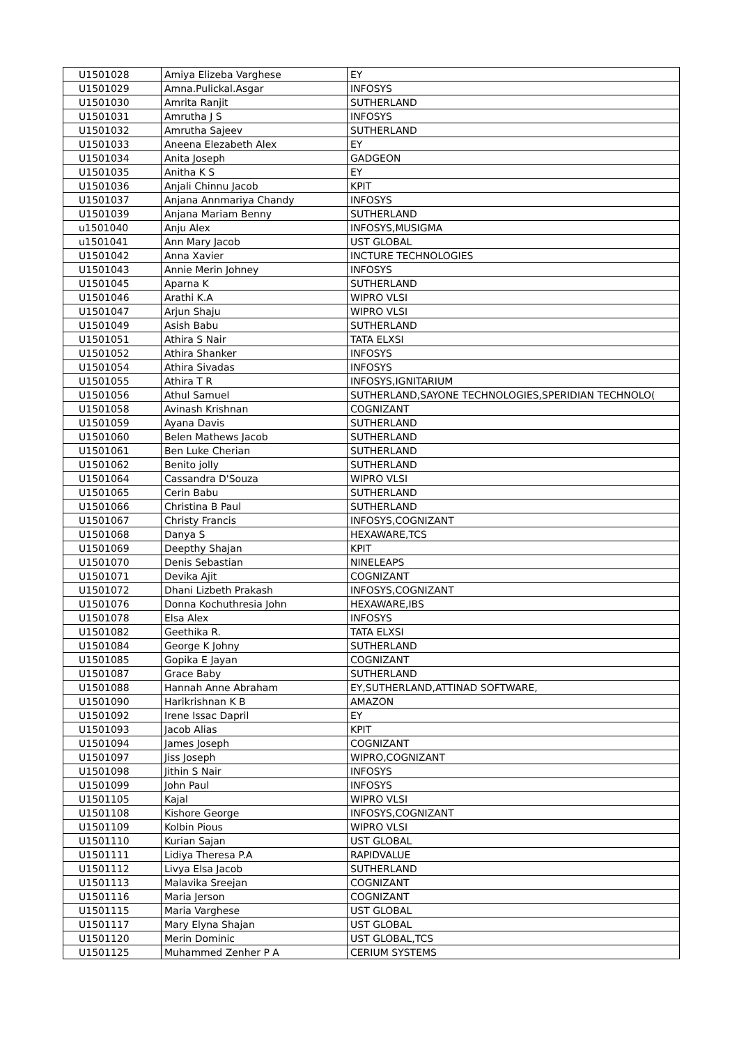| U1501028 | Amiya Elizeba Varghese | EY |
| U1501029 | Amna.Pulickal.Asgar | INFOSYS |
| U1501030 | Amrita Ranjit | SUTHERLAND |
| U1501031 | Amrutha J S | INFOSYS |
| U1501032 | Amrutha Sajeev | SUTHERLAND |
| U1501033 | Aneena Elezabeth Alex | EY |
| U1501034 | Anita Joseph | GADGEON |
| U1501035 | Anitha K S | EY |
| U1501036 | Anjali Chinnu Jacob | KPIT |
| U1501037 | Anjana Annmariya Chandy | INFOSYS |
| U1501039 | Anjana Mariam Benny | SUTHERLAND |
| u1501040 | Anju Alex | INFOSYS,MUSIGMA |
| u1501041 | Ann Mary Jacob | UST GLOBAL |
| U1501042 | Anna Xavier | INCTURE TECHNOLOGIES |
| U1501043 | Annie Merin Johney | INFOSYS |
| U1501045 | Aparna K | SUTHERLAND |
| U1501046 | Arathi K.A | WIPRO VLSI |
| U1501047 | Arjun Shaju | WIPRO VLSI |
| U1501049 | Asish Babu | SUTHERLAND |
| U1501051 | Athira S Nair | TATA ELXSI |
| U1501052 | Athira Shanker | INFOSYS |
| U1501054 | Athira Sivadas | INFOSYS |
| U1501055 | Athira T R | INFOSYS,IGNITARIUM |
| U1501056 | Athul Samuel | SUTHERLAND,SAYONE TECHNOLOGIES,SPERIDIAN TECHNOLO( |
| U1501058 | Avinash Krishnan | COGNIZANT |
| U1501059 | Ayana Davis | SUTHERLAND |
| U1501060 | Belen Mathews Jacob | SUTHERLAND |
| U1501061 | Ben Luke Cherian | SUTHERLAND |
| U1501062 | Benito jolly | SUTHERLAND |
| U1501064 | Cassandra D'Souza | WIPRO VLSI |
| U1501065 | Cerin Babu | SUTHERLAND |
| U1501066 | Christina B Paul | SUTHERLAND |
| U1501067 | Christy Francis | INFOSYS,COGNIZANT |
| U1501068 | Danya S | HEXAWARE,TCS |
| U1501069 | Deepthy Shajan | KPIT |
| U1501070 | Denis Sebastian | NINELEAPS |
| U1501071 | Devika Ajit | COGNIZANT |
| U1501072 | Dhani Lizbeth Prakash | INFOSYS,COGNIZANT |
| U1501076 | Donna Kochuthresia John | HEXAWARE,IBS |
| U1501078 | Elsa Alex | INFOSYS |
| U1501082 | Geethika R. | TATA ELXSI |
| U1501084 | George K Johny | SUTHERLAND |
| U1501085 | Gopika E Jayan | COGNIZANT |
| U1501087 | Grace Baby | SUTHERLAND |
| U1501088 | Hannah Anne Abraham | EY,SUTHERLAND,ATTINAD SOFTWARE, |
| U1501090 | Harikrishnan K B | AMAZON |
| U1501092 | Irene Issac Dapril | EY |
| U1501093 | Jacob Alias | KPIT |
| U1501094 | James Joseph | COGNIZANT |
| U1501097 | Jiss Joseph | WIPRO,COGNIZANT |
| U1501098 | Jithin S Nair | INFOSYS |
| U1501099 | John Paul | INFOSYS |
| U1501105 | Kajal | WIPRO VLSI |
| U1501108 | Kishore George | INFOSYS,COGNIZANT |
| U1501109 | Kolbin Pious | WIPRO VLSI |
| U1501110 | Kurian Sajan | UST GLOBAL |
| U1501111 | Lidiya Theresa P.A | RAPIDVALUE |
| U1501112 | Livya Elsa Jacob | SUTHERLAND |
| U1501113 | Malavika Sreejan | COGNIZANT |
| U1501116 | Maria Jerson | COGNIZANT |
| U1501115 | Maria Varghese | UST GLOBAL |
| U1501117 | Mary Elyna Shajan | UST GLOBAL |
| U1501120 | Merin Dominic | UST GLOBAL,TCS |
| U1501125 | Muhammed Zenher P A | CERIUM SYSTEMS |